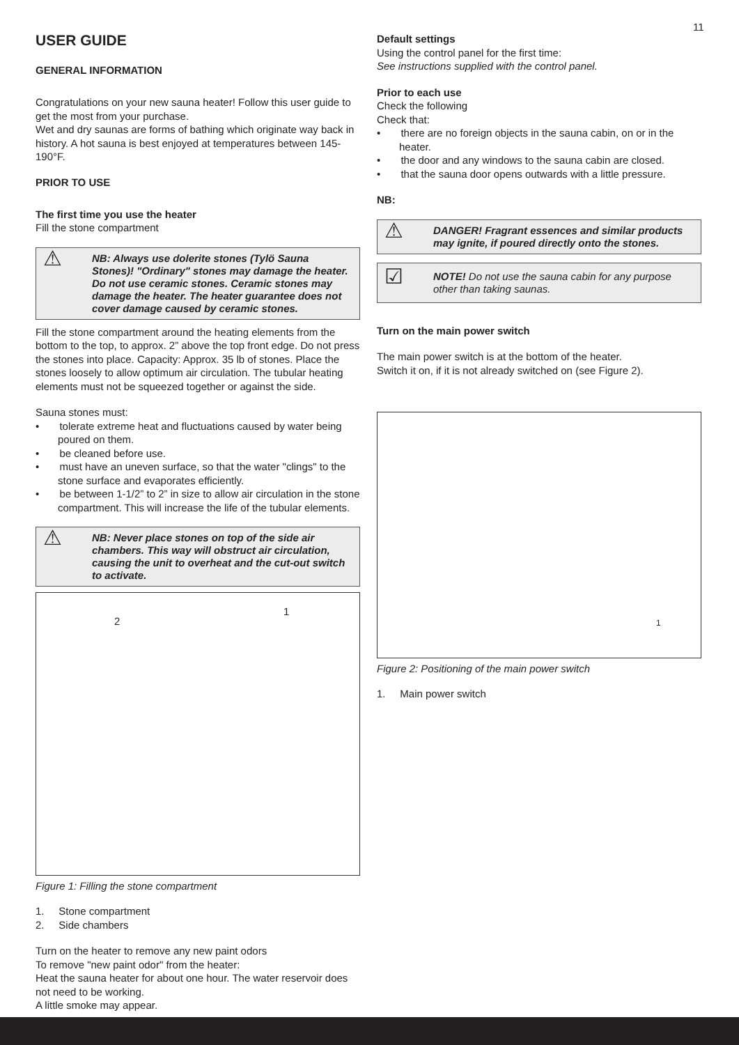11
USER GUIDE
GENERAL INFORMATION
Congratulations on your new sauna heater! Follow this user guide to get the most from your purchase.
Wet and dry saunas are forms of bathing which originate way back in history. A hot sauna is best enjoyed at temperatures between 145-190°F.
PRIOR TO USE
The first time you use the heater
Fill the stone compartment
⚠
NB: Always use dolerite stones (Tylö Sauna Stones)! "Ordinary" stones may damage the heater.
Do not use ceramic stones. Ceramic stones may damage the heater. The heater guarantee does not cover damage caused by ceramic stones.
Fill the stone compartment around the heating elements from the bottom to the top, to approx. 2” above the top front edge. Do not press the stones into place. Capacity: Approx. 35 lb of stones. Place the stones loosely to allow optimum air circulation. The tubular heating elements must not be squeezed together or against the side.
Sauna stones must:
• tolerate extreme heat and fluctuations caused by water being poured on them.
• be cleaned before use.
• must have an uneven surface, so that the water "clings" to the stone surface and evaporates efficiently.
• be between 1-1/2” to 2” in size to allow air circulation in the stone compartment. This will increase the life of the tubular elements.
⚠
NB: Never place stones on top of the side air chambers. This way will obstruct air circulation, causing the unit to overheat and the cut-out switch to activate.
2
1
Figure 1: Filling the stone compartment
1. Stone compartment
2. Side chambers
Turn on the heater to remove any new paint odors
To remove "new paint odor" from the heater:
Heat the sauna heater for about one hour. The water reservoir does not need to be working.
A little smoke may appear.
Default settings
Using the control panel for the first time:
See instructions supplied with the control panel.
Prior to each use
Check the following
Check that:
• there are no foreign objects in the sauna cabin, on or in the heater.
• the door and any windows to the sauna cabin are closed.
• that the sauna door opens outwards with a little pressure.
NB:
⚠
DANGER! Fragrant essences and similar products may ignite, if poured directly onto the stones.
☑
NOTE! Do not use the sauna cabin for any purpose other than taking saunas.
Turn on the main power switch
The main power switch is at the bottom of the heater.
Switch it on, if it is not already switched on (see Figure 2).
1
Figure 2: Positioning of the main power switch
1. Main power switch